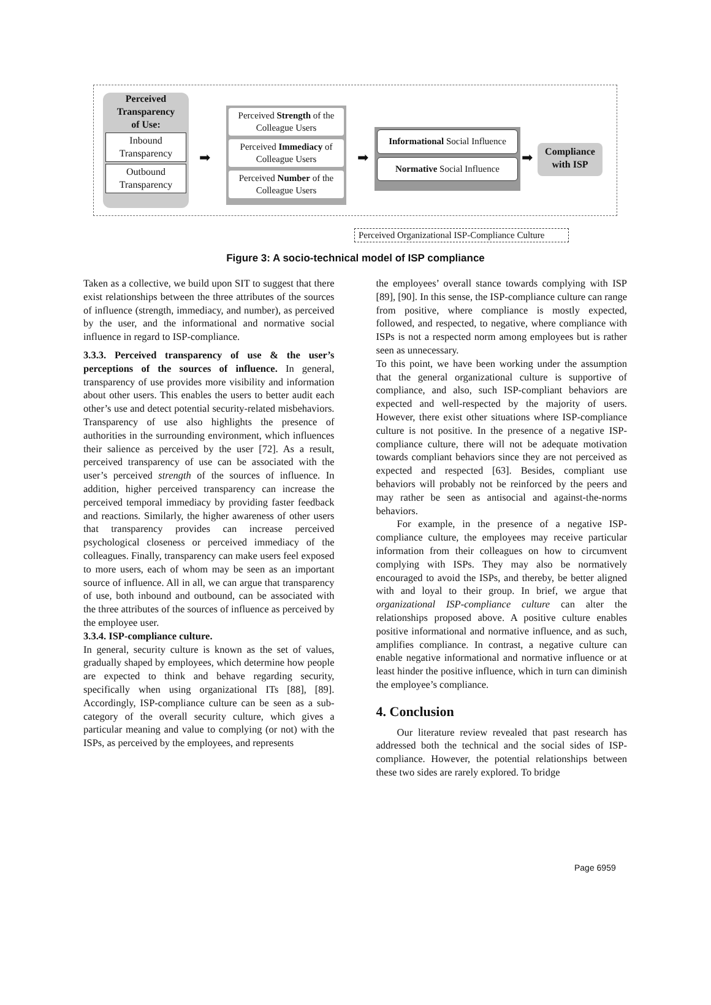Perceived
Transparency
of Use:
Inbound
Transparency
Outbound
Transparency
➡
Perceived Strength of the Colleague Users
Perceived Immediacy of Colleague Users
Perceived Number of the Colleague Users
➡
Informational Social Influence
Normative Social Influence
➡
Compliance
with ISP
Perceived Organizational ISP-Compliance Culture
Figure 3: A socio-technical model of ISP compliance
Taken as a collective, we build upon SIT to suggest that there exist relationships between the three attributes of the sources of influence (strength, immediacy, and number), as perceived by the user, and the informational and normative social influence in regard to ISP-compliance.
3.3.3. Perceived transparency of use & the user’s perceptions of the sources of influence. In general, transparency of use provides more visibility and information about other users. This enables the users to better audit each other’s use and detect potential security-related misbehaviors. Transparency of use also highlights the presence of authorities in the surrounding environment, which influences their salience as perceived by the user [72]. As a result, perceived transparency of use can be associated with the user’s perceived strength of the sources of influence. In addition, higher perceived transparency can increase the perceived temporal immediacy by providing faster feedback and reactions. Similarly, the higher awareness of other users that transparency provides can increase perceived psychological closeness or perceived immediacy of the colleagues. Finally, transparency can make users feel exposed to more users, each of whom may be seen as an important source of influence. All in all, we can argue that transparency of use, both inbound and outbound, can be associated with the three attributes of the sources of influence as perceived by the employee user.
3.3.4. ISP-compliance culture.
In general, security culture is known as the set of values, gradually shaped by employees, which determine how people are expected to think and behave regarding security, specifically when using organizational ITs [88], [89]. Accordingly, ISP-compliance culture can be seen as a sub-category of the overall security culture, which gives a particular meaning and value to complying (or not) with the ISPs, as perceived by the employees, and represents
the employees’ overall stance towards complying with ISP [89], [90]. In this sense, the ISP-compliance culture can range from positive, where compliance is mostly expected, followed, and respected, to negative, where compliance with ISPs is not a respected norm among employees but is rather seen as unnecessary.
To this point, we have been working under the assumption that the general organizational culture is supportive of compliance, and also, such ISP-compliant behaviors are expected and well-respected by the majority of users. However, there exist other situations where ISP-compliance culture is not positive. In the presence of a negative ISP-compliance culture, there will not be adequate motivation towards compliant behaviors since they are not perceived as expected and respected [63]. Besides, compliant use behaviors will probably not be reinforced by the peers and may rather be seen as antisocial and against-the-norms behaviors.
For example, in the presence of a negative ISP-compliance culture, the employees may receive particular information from their colleagues on how to circumvent complying with ISPs. They may also be normatively encouraged to avoid the ISPs, and thereby, be better aligned with and loyal to their group. In brief, we argue that organizational ISP-compliance culture can alter the relationships proposed above. A positive culture enables positive informational and normative influence, and as such, amplifies compliance. In contrast, a negative culture can enable negative informational and normative influence or at least hinder the positive influence, which in turn can diminish the employee’s compliance.
4. Conclusion
Our literature review revealed that past research has addressed both the technical and the social sides of ISP-compliance. However, the potential relationships between these two sides are rarely explored. To bridge
Page 6959